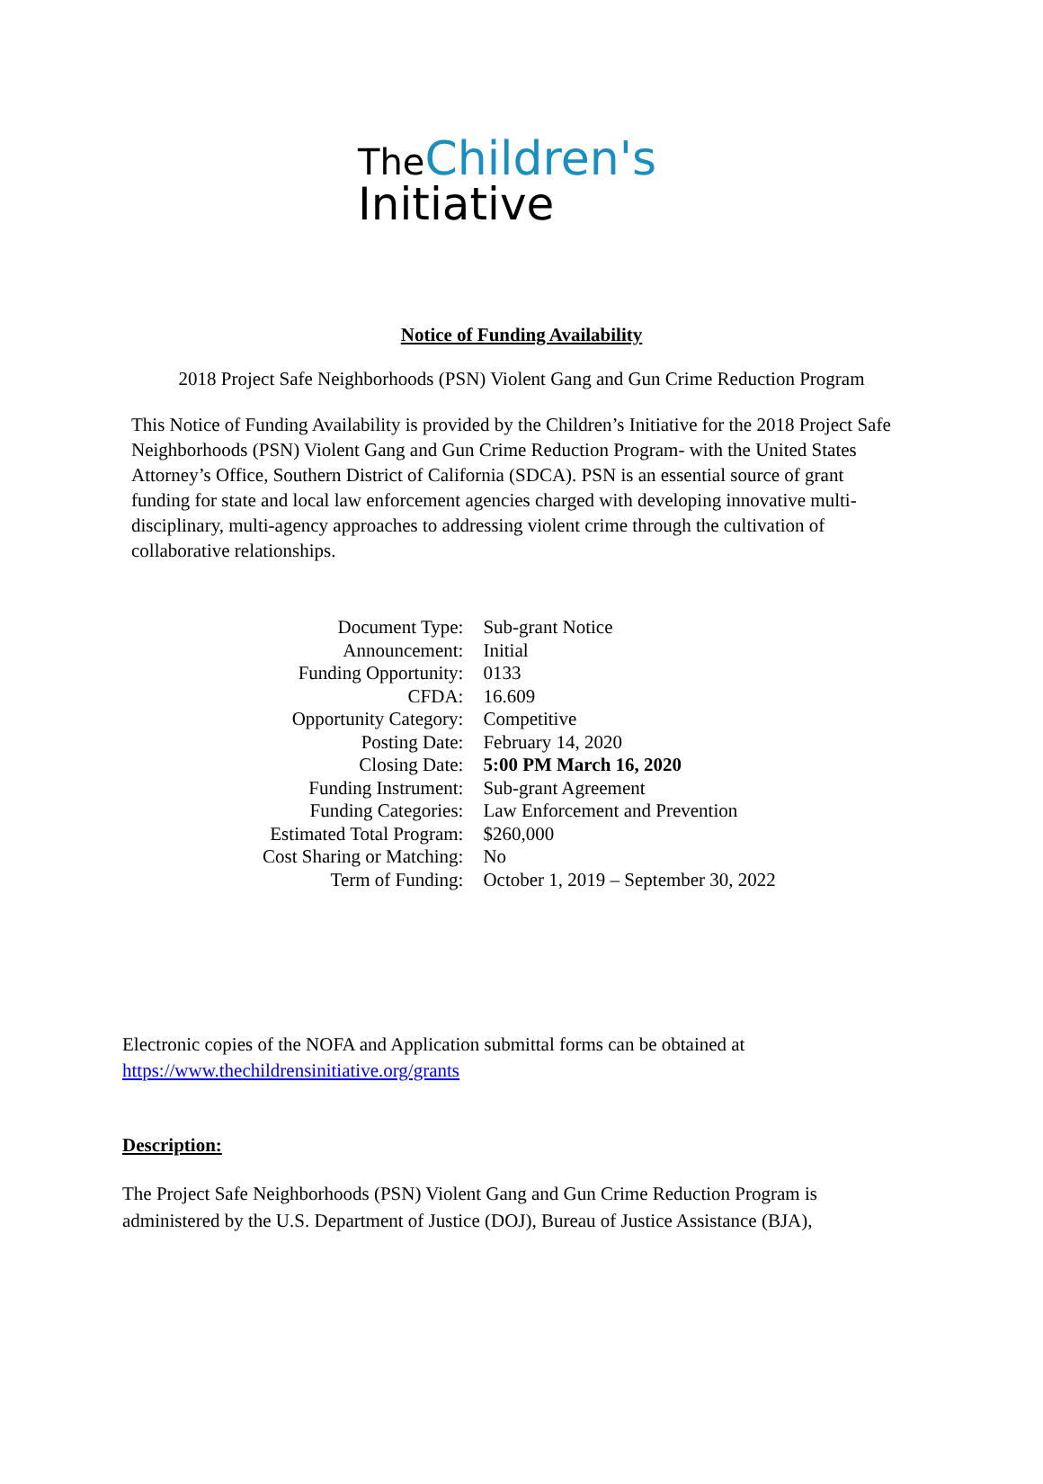The Children's
Initiative
Notice of Funding Availability
2018 Project Safe Neighborhoods (PSN) Violent Gang and Gun Crime Reduction Program
This Notice of Funding Availability is provided by the Children’s Initiative for the 2018 Project Safe Neighborhoods (PSN) Violent Gang and Gun Crime Reduction Program- with the United States Attorney’s Office, Southern District of California (SDCA). PSN is an essential source of grant funding for state and local law enforcement agencies charged with developing innovative multi-disciplinary, multi-agency approaches to addressing violent crime through the cultivation of collaborative relationships.
| Document Type: | Sub-grant Notice |
| Announcement: | Initial |
| Funding Opportunity: | 0133 |
| CFDA: | 16.609 |
| Opportunity Category: | Competitive |
| Posting Date: | February 14, 2020 |
| Closing Date: | 5:00 PM March 16, 2020 |
| Funding Instrument: | Sub-grant Agreement |
| Funding Categories: | Law Enforcement and Prevention |
| Estimated Total Program: | $260,000 |
| Cost Sharing or Matching: | No |
| Term of Funding: | October 1, 2019 – September 30, 2022 |
Electronic copies of the NOFA and Application submittal forms can be obtained at https://www.thechildrensinitiative.org/grants
Description:
The Project Safe Neighborhoods (PSN) Violent Gang and Gun Crime Reduction Program is administered by the U.S. Department of Justice (DOJ), Bureau of Justice Assistance (BJA),